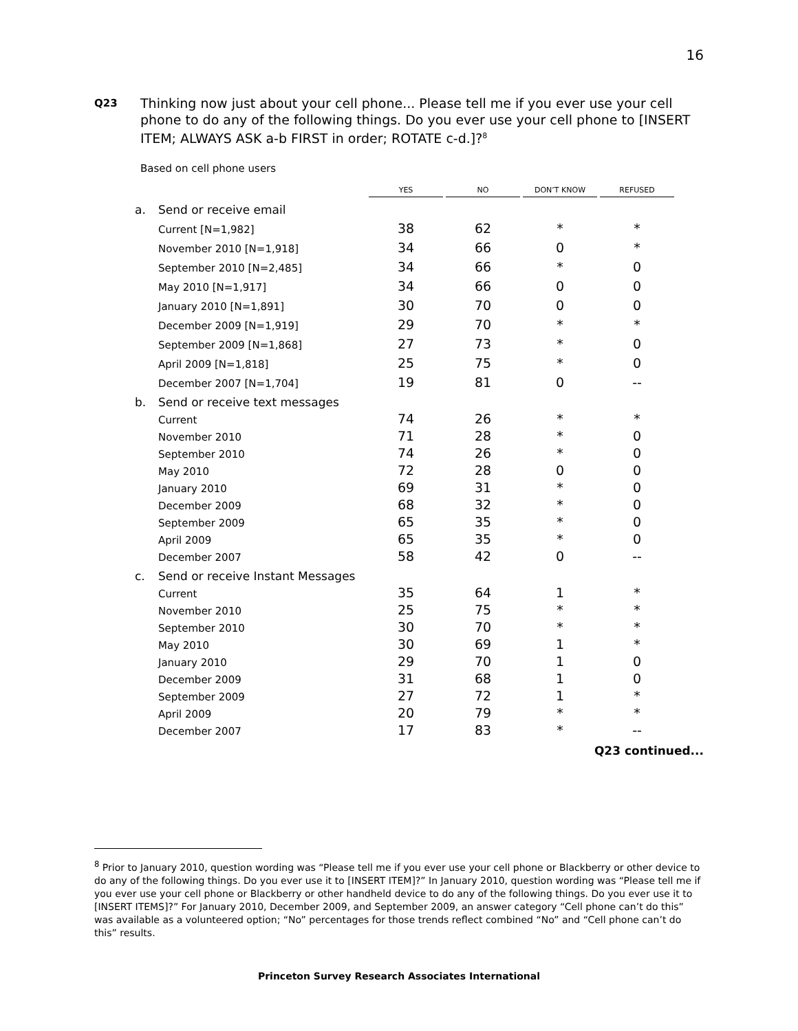16
Q23
Thinking now just about your cell phone... Please tell me if you ever use your cell phone to do any of the following things. Do you ever use your cell phone to [INSERT ITEM; ALWAYS ASK a-b FIRST in order; ROTATE c-d.]?<sup>8</sup>
Based on cell phone users
| | | YES | | NO | | DON’T KNOW | | REFUSED |
| --- | --- | --- | --- | --- | --- | --- | --- | --- |
| a. | Send or receive email | | | | | | | |
| | Current [N=1,982] | 38 | | 62 | | * | | * |
| | November 2010 [N=1,918] | 34 | | 66 | | 0 | | * |
| | September 2010 [N=2,485] | 34 | | 66 | | * | | 0 |
| | May 2010 [N=1,917] | 34 | | 66 | | 0 | | 0 |
| | January 2010 [N=1,891] | 30 | | 70 | | 0 | | 0 |
| | December 2009 [N=1,919] | 29 | | 70 | | * | | * |
| | September 2009 [N=1,868] | 27 | | 73 | | * | | 0 |
| | April 2009 [N=1,818] | 25 | | 75 | | * | | 0 |
| | December 2007 [N=1,704] | 19 | | 81 | | 0 | | -- |
| b. | Send or receive text messages | | | | | | | |
| | Current | 74 | | 26 | | * | | * |
| | November 2010 | 71 | | 28 | | * | | 0 |
| | September 2010 | 74 | | 26 | | * | | 0 |
| | May 2010 | 72 | | 28 | | 0 | | 0 |
| | January 2010 | 69 | | 31 | | * | | 0 |
| | December 2009 | 68 | | 32 | | * | | 0 |
| | September 2009 | 65 | | 35 | | * | | 0 |
| | April 2009 | 65 | | 35 | | * | | 0 |
| | December 2007 | 58 | | 42 | | 0 | | -- |
| c. | Send or receive Instant Messages | | | | | | | |
| | Current | 35 | | 64 | | 1 | | * |
| | November 2010 | 25 | | 75 | | * | | * |
| | September 2010 | 30 | | 70 | | * | | * |
| | May 2010 | 30 | | 69 | | 1 | | * |
| | January 2010 | 29 | | 70 | | 1 | | 0 |
| | December 2009 | 31 | | 68 | | 1 | | 0 |
| | September 2009 | 27 | | 72 | | 1 | | * |
| | April 2009 | 20 | | 79 | | * | | * |
| | December 2007 | 17 | | 83 | | * | | -- |
Q23 continued...
<sup>8</sup> Prior to January 2010, question wording was “Please tell me if you ever use your cell phone or Blackberry or other device to do any of the following things. Do you ever use it to [INSERT ITEM]?” In January 2010, question wording was “Please tell me if you ever use your cell phone or Blackberry or other handheld device to do any of the following things. Do you ever use it to [INSERT ITEMS]?” For January 2010, December 2009, and September 2009, an answer category “Cell phone can’t do this” was available as a volunteered option; “No” percentages for those trends reflect combined “No” and “Cell phone can’t do this” results.
Princeton Survey Research Associates International